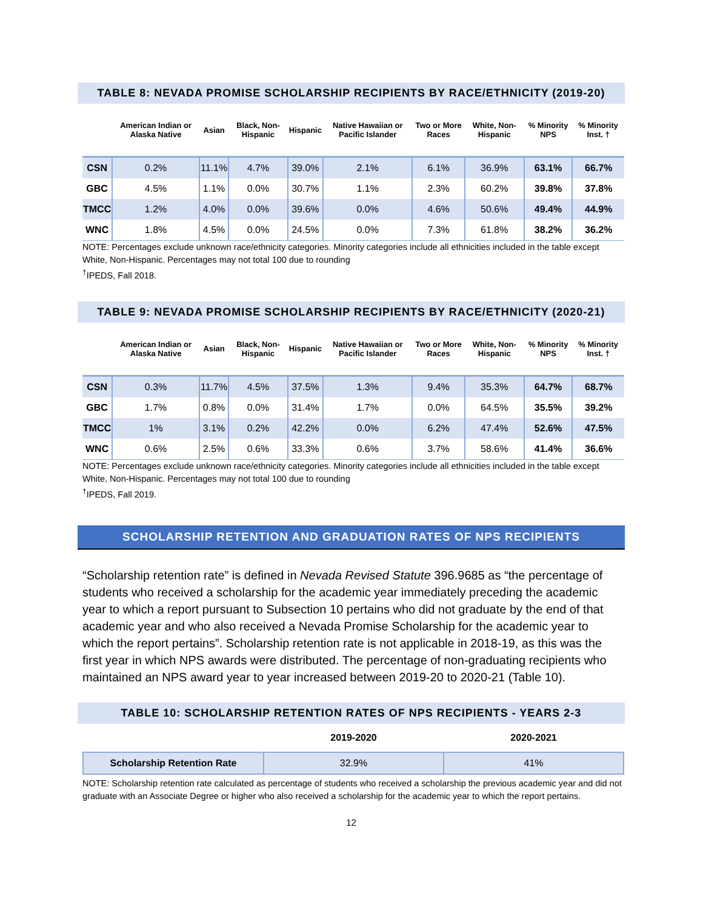TABLE 8: NEVADA PROMISE SCHOLARSHIP RECIPIENTS BY RACE/ETHNICITY (2019-20)
| | American Indian or Alaska Native | Asian | Black, Non-Hispanic | Hispanic | Native Hawaiian or Pacific Islander | Two or More Races | White, Non-Hispanic | % Minority NPS | % Minority Inst. † |
| --- | --- | --- | --- | --- | --- | --- | --- | --- | --- |
| CSN | 0.2% | 11.1% | 4.7% | 39.0% | 2.1% | 6.1% | 36.9% | 63.1% | 66.7% |
| GBC | 4.5% | 1.1% | 0.0% | 30.7% | 1.1% | 2.3% | 60.2% | 39.8% | 37.8% |
| TMCC | 1.2% | 4.0% | 0.0% | 39.6% | 0.0% | 4.6% | 50.6% | 49.4% | 44.9% |
| WNC | 1.8% | 4.5% | 0.0% | 24.5% | 0.0% | 7.3% | 61.8% | 38.2% | 36.2% |
NOTE: Percentages exclude unknown race/ethnicity categories. Minority categories include all ethnicities included in the table except White, Non-Hispanic. Percentages may not total 100 due to rounding
<sup>†</sup> IPEDS, Fall 2018.
TABLE 9: NEVADA PROMISE SCHOLARSHIP RECIPIENTS BY RACE/ETHNICITY (2020-21)
| | American Indian or Alaska Native | Asian | Black, Non-Hispanic | Hispanic | Native Hawaiian or Pacific Islander | Two or More Races | White, Non-Hispanic | % Minority NPS | % Minority Inst. † |
| --- | --- | --- | --- | --- | --- | --- | --- | --- | --- |
| CSN | 0.3% | 11.7% | 4.5% | 37.5% | 1.3% | 9.4% | 35.3% | 64.7% | 68.7% |
| GBC | 1.7% | 0.8% | 0.0% | 31.4% | 1.7% | 0.0% | 64.5% | 35.5% | 39.2% |
| TMCC | 1% | 3.1% | 0.2% | 42.2% | 0.0% | 6.2% | 47.4% | 52.6% | 47.5% |
| WNC | 0.6% | 2.5% | 0.6% | 33.3% | 0.6% | 3.7% | 58.6% | 41.4% | 36.6% |
NOTE: Percentages exclude unknown race/ethnicity categories. Minority categories include all ethnicities included in the table except White, Non-Hispanic. Percentages may not total 100 due to rounding
<sup>†</sup> IPEDS, Fall 2019.
SCHOLARSHIP RETENTION AND GRADUATION RATES OF NPS RECIPIENTS
“Scholarship retention rate” is defined in Nevada Revised Statute 396.9685 as “the percentage of students who received a scholarship for the academic year immediately preceding the academic year to which a report pursuant to Subsection 10 pertains who did not graduate by the end of that academic year and who also received a Nevada Promise Scholarship for the academic year to which the report pertains”. Scholarship retention rate is not applicable in 2018-19, as this was the first year in which NPS awards were distributed. The percentage of non-graduating recipients who maintained an NPS award year to year increased between 2019-20 to 2020-21 (Table 10).
TABLE 10: SCHOLARSHIP RETENTION RATES OF NPS RECIPIENTS - YEARS 2-3
| | 2019-2020 | 2020-2021 |
| --- | --- | --- |
| Scholarship Retention Rate | 32.9% | 41% |
NOTE: Scholarship retention rate calculated as percentage of students who received a scholarship the previous academic year and did not graduate with an Associate Degree or higher who also received a scholarship for the academic year to which the report pertains.
12